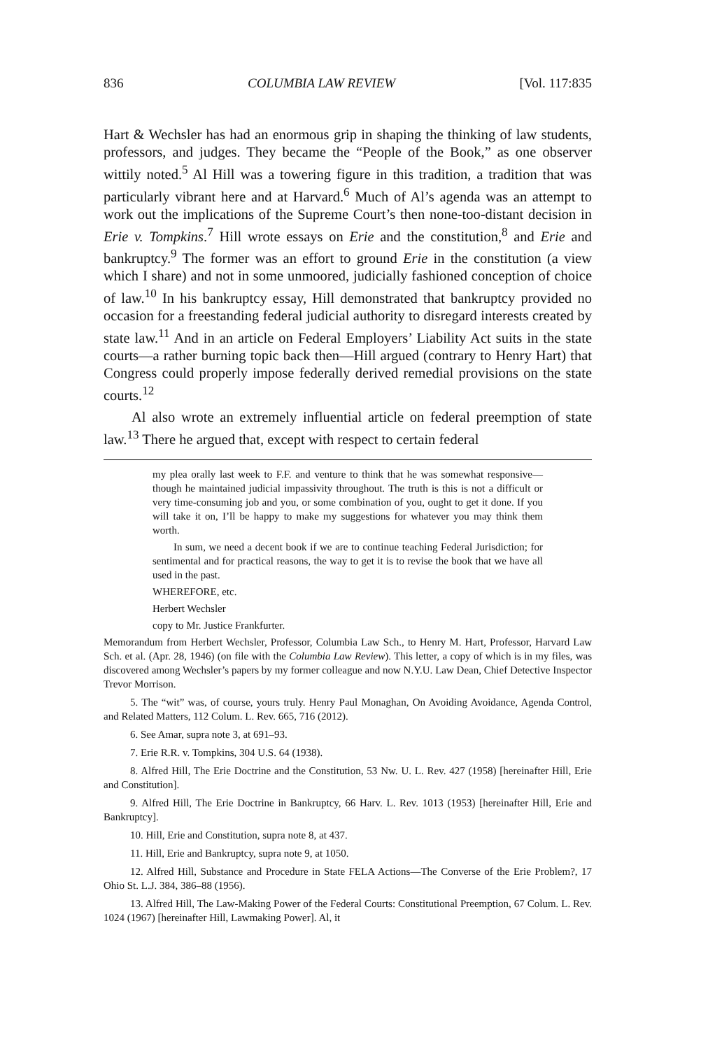836 COLUMBIA LAW REVIEW [Vol. 117:835
Hart & Wechsler has had an enormous grip in shaping the thinking of law students, professors, and judges. They became the “People of the Book,” as one observer wittily noted.<sup>5</sup> Al Hill was a towering figure in this tradition, a tradition that was particularly vibrant here and at Harvard.<sup>6</sup> Much of Al’s agenda was an attempt to work out the implications of the Supreme Court’s then none-too-distant decision in Erie v. Tompkins.<sup>7</sup> Hill wrote essays on Erie and the constitution,<sup>8</sup> and Erie and bankruptcy.<sup>9</sup> The former was an effort to ground Erie in the constitution (a view which I share) and not in some unmoored, judicially fashioned conception of choice of law.<sup>10</sup> In his bankruptcy essay, Hill demonstrated that bankruptcy provided no occasion for a freestanding federal judicial authority to disregard interests created by state law.<sup>11</sup> And in an article on Federal Employers’ Liability Act suits in the state courts—a rather burning topic back then—Hill argued (contrary to Henry Hart) that Congress could properly impose federally derived remedial provisions on the state courts.<sup>12</sup>
Al also wrote an extremely influential article on federal preemption of state law.<sup>13</sup> There he argued that, except with respect to certain federal
my plea orally last week to F.F. and venture to think that he was somewhat responsive—though he maintained judicial impassivity throughout. The truth is this is not a difficult or very time-consuming job and you, or some combination of you, ought to get it done. If you will take it on, I’ll be happy to make my suggestions for whatever you may think them worth.
In sum, we need a decent book if we are to continue teaching Federal Jurisdiction; for sentimental and for practical reasons, the way to get it is to revise the book that we have all used in the past.
WHEREFORE, etc.
Herbert Wechsler
copy to Mr. Justice Frankfurter.
Memorandum from Herbert Wechsler, Professor, Columbia Law Sch., to Henry M. Hart, Professor, Harvard Law Sch. et al. (Apr. 28, 1946) (on file with the Columbia Law Review). This letter, a copy of which is in my files, was discovered among Wechsler’s papers by my former colleague and now N.Y.U. Law Dean, Chief Detective Inspector Trevor Morrison.
5. The “wit” was, of course, yours truly. Henry Paul Monaghan, On Avoiding Avoidance, Agenda Control, and Related Matters, 112 Colum. L. Rev. 665, 716 (2012).
6. See Amar, supra note 3, at 691–93.
7. Erie R.R. v. Tompkins, 304 U.S. 64 (1938).
8. Alfred Hill, The Erie Doctrine and the Constitution, 53 Nw. U. L. Rev. 427 (1958) [hereinafter Hill, Erie and Constitution].
9. Alfred Hill, The Erie Doctrine in Bankruptcy, 66 Harv. L. Rev. 1013 (1953) [hereinafter Hill, Erie and Bankruptcy].
10. Hill, Erie and Constitution, supra note 8, at 437.
11. Hill, Erie and Bankruptcy, supra note 9, at 1050.
12. Alfred Hill, Substance and Procedure in State FELA Actions—The Converse of the Erie Problem?, 17 Ohio St. L.J. 384, 386–88 (1956).
13. Alfred Hill, The Law-Making Power of the Federal Courts: Constitutional Preemption, 67 Colum. L. Rev. 1024 (1967) [hereinafter Hill, Lawmaking Power]. Al, it